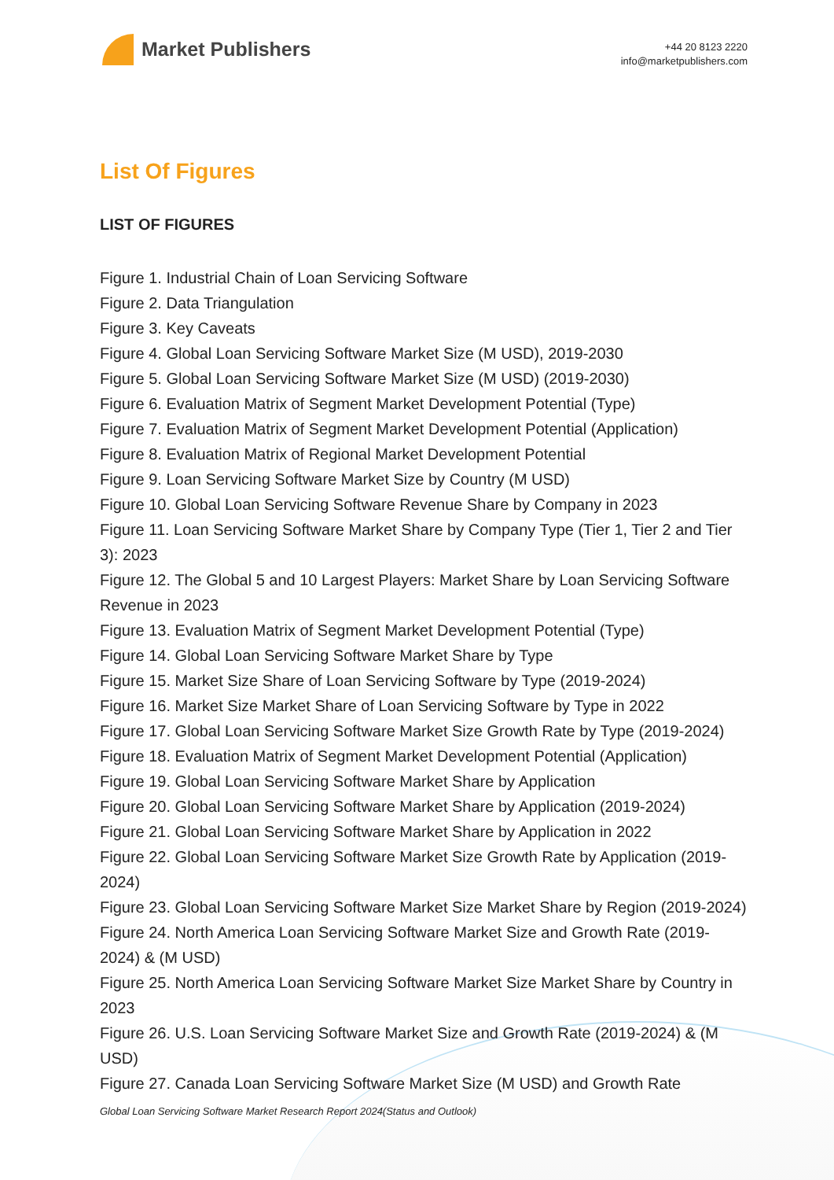Market Publishers
+44 20 8123 2220
info@marketpublishers.com
List Of Figures
LIST OF FIGURES
Figure 1. Industrial Chain of Loan Servicing Software
Figure 2. Data Triangulation
Figure 3. Key Caveats
Figure 4. Global Loan Servicing Software Market Size (M USD), 2019-2030
Figure 5. Global Loan Servicing Software Market Size (M USD) (2019-2030)
Figure 6. Evaluation Matrix of Segment Market Development Potential (Type)
Figure 7. Evaluation Matrix of Segment Market Development Potential (Application)
Figure 8. Evaluation Matrix of Regional Market Development Potential
Figure 9. Loan Servicing Software Market Size by Country (M USD)
Figure 10. Global Loan Servicing Software Revenue Share by Company in 2023
Figure 11. Loan Servicing Software Market Share by Company Type (Tier 1, Tier 2 and Tier 3): 2023
Figure 12. The Global 5 and 10 Largest Players: Market Share by Loan Servicing Software Revenue in 2023
Figure 13. Evaluation Matrix of Segment Market Development Potential (Type)
Figure 14. Global Loan Servicing Software Market Share by Type
Figure 15. Market Size Share of Loan Servicing Software by Type (2019-2024)
Figure 16. Market Size Market Share of Loan Servicing Software by Type in 2022
Figure 17. Global Loan Servicing Software Market Size Growth Rate by Type (2019-2024)
Figure 18. Evaluation Matrix of Segment Market Development Potential (Application)
Figure 19. Global Loan Servicing Software Market Share by Application
Figure 20. Global Loan Servicing Software Market Share by Application (2019-2024)
Figure 21. Global Loan Servicing Software Market Share by Application in 2022
Figure 22. Global Loan Servicing Software Market Size Growth Rate by Application (2019-2024)
Figure 23. Global Loan Servicing Software Market Size Market Share by Region (2019-2024)
Figure 24. North America Loan Servicing Software Market Size and Growth Rate (2019-2024) & (M USD)
Figure 25. North America Loan Servicing Software Market Size Market Share by Country in 2023
Figure 26. U.S. Loan Servicing Software Market Size and Growth Rate (2019-2024) & (M USD)
Figure 27. Canada Loan Servicing Software Market Size (M USD) and Growth Rate
Global Loan Servicing Software Market Research Report 2024(Status and Outlook)